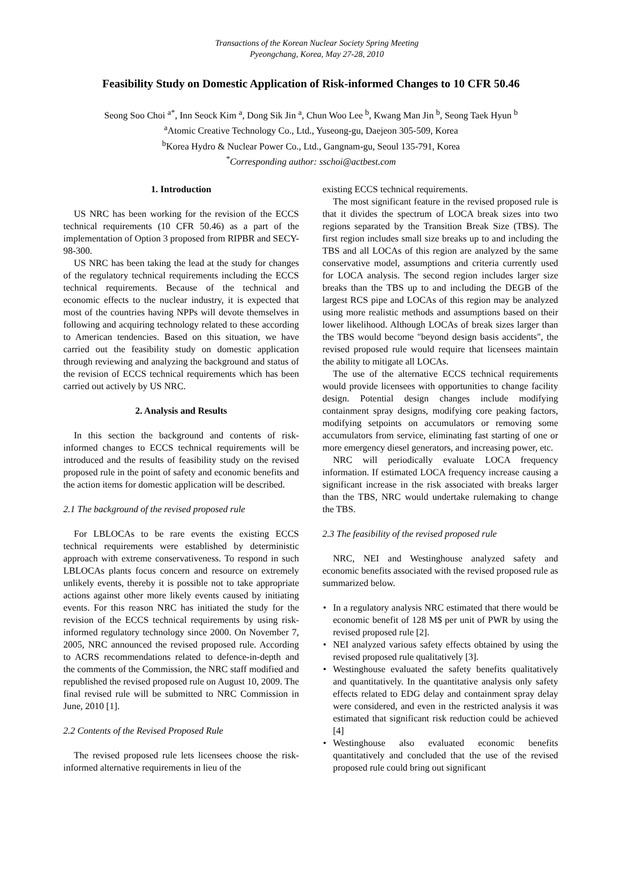Transactions of the Korean Nuclear Society Spring Meeting
Pyeongchang, Korea, May 27-28, 2010
Feasibility Study on Domestic Application of Risk-informed Changes to 10 CFR 50.46
Seong Soo Choi <sup>a*</sup>, Inn Seock Kim <sup>a</sup>, Dong Sik Jin <sup>a</sup>, Chun Woo Lee <sup>b</sup>, Kwang Man Jin <sup>b</sup>, Seong Taek Hyun <sup>b</sup>
<sup>a</sup> Atomic Creative Technology Co., Ltd., Yuseong-gu, Daejeon 305-509, Korea
<sup>b</sup> Korea Hydro & Nuclear Power Co., Ltd., Gangnam-gu, Seoul 135-791, Korea
<sup>*</sup> Corresponding author: sschoi@actbest.com
1. Introduction
US NRC has been working for the revision of the ECCS technical requirements (10 CFR 50.46) as a part of the implementation of Option 3 proposed from RIPBR and SECY-98-300.
US NRC has been taking the lead at the study for changes of the regulatory technical requirements including the ECCS technical requirements. Because of the technical and economic effects to the nuclear industry, it is expected that most of the countries having NPPs will devote themselves in following and acquiring technology related to these according to American tendencies. Based on this situation, we have carried out the feasibility study on domestic application through reviewing and analyzing the background and status of the revision of ECCS technical requirements which has been carried out actively by US NRC.
2. Analysis and Results
In this section the background and contents of risk-informed changes to ECCS technical requirements will be introduced and the results of feasibility study on the revised proposed rule in the point of safety and economic benefits and the action items for domestic application will be described.
2.1 The background of the revised proposed rule
For LBLOCAs to be rare events the existing ECCS technical requirements were established by deterministic approach with extreme conservativeness. To respond in such LBLOCAs plants focus concern and resource on extremely unlikely events, thereby it is possible not to take appropriate actions against other more likely events caused by initiating events. For this reason NRC has initiated the study for the revision of the ECCS technical requirements by using risk-informed regulatory technology since 2000. On November 7, 2005, NRC announced the revised proposed rule. According to ACRS recommendations related to defence-in-depth and the comments of the Commission, the NRC staff modified and republished the revised proposed rule on August 10, 2009. The final revised rule will be submitted to NRC Commission in June, 2010 [1].
2.2 Contents of the Revised Proposed Rule
The revised proposed rule lets licensees choose the risk-informed alternative requirements in lieu of the
existing ECCS technical requirements.
The most significant feature in the revised proposed rule is that it divides the spectrum of LOCA break sizes into two regions separated by the Transition Break Size (TBS). The first region includes small size breaks up to and including the TBS and all LOCAs of this region are analyzed by the same conservative model, assumptions and criteria currently used for LOCA analysis. The second region includes larger size breaks than the TBS up to and including the DEGB of the largest RCS pipe and LOCAs of this region may be analyzed using more realistic methods and assumptions based on their lower likelihood. Although LOCAs of break sizes larger than the TBS would become "beyond design basis accidents", the revised proposed rule would require that licensees maintain the ability to mitigate all LOCAs.
The use of the alternative ECCS technical requirements would provide licensees with opportunities to change facility design. Potential design changes include modifying containment spray designs, modifying core peaking factors, modifying setpoints on accumulators or removing some accumulators from service, eliminating fast starting of one or more emergency diesel generators, and increasing power, etc.
NRC will periodically evaluate LOCA frequency information. If estimated LOCA frequency increase causing a significant increase in the risk associated with breaks larger than the TBS, NRC would undertake rulemaking to change the TBS.
2.3 The feasibility of the revised proposed rule
NRC, NEI and Westinghouse analyzed safety and economic benefits associated with the revised proposed rule as summarized below.
• In a regulatory analysis NRC estimated that there would be economic benefit of 128 M$ per unit of PWR by using the revised proposed rule [2].
• NEI analyzed various safety effects obtained by using the revised proposed rule qualitatively [3].
• Westinghouse evaluated the safety benefits qualitatively and quantitatively. In the quantitative analysis only safety effects related to EDG delay and containment spray delay were considered, and even in the restricted analysis it was estimated that significant risk reduction could be achieved [4]
• Westinghouse also evaluated economic benefits quantitatively and concluded that the use of the revised proposed rule could bring out significant